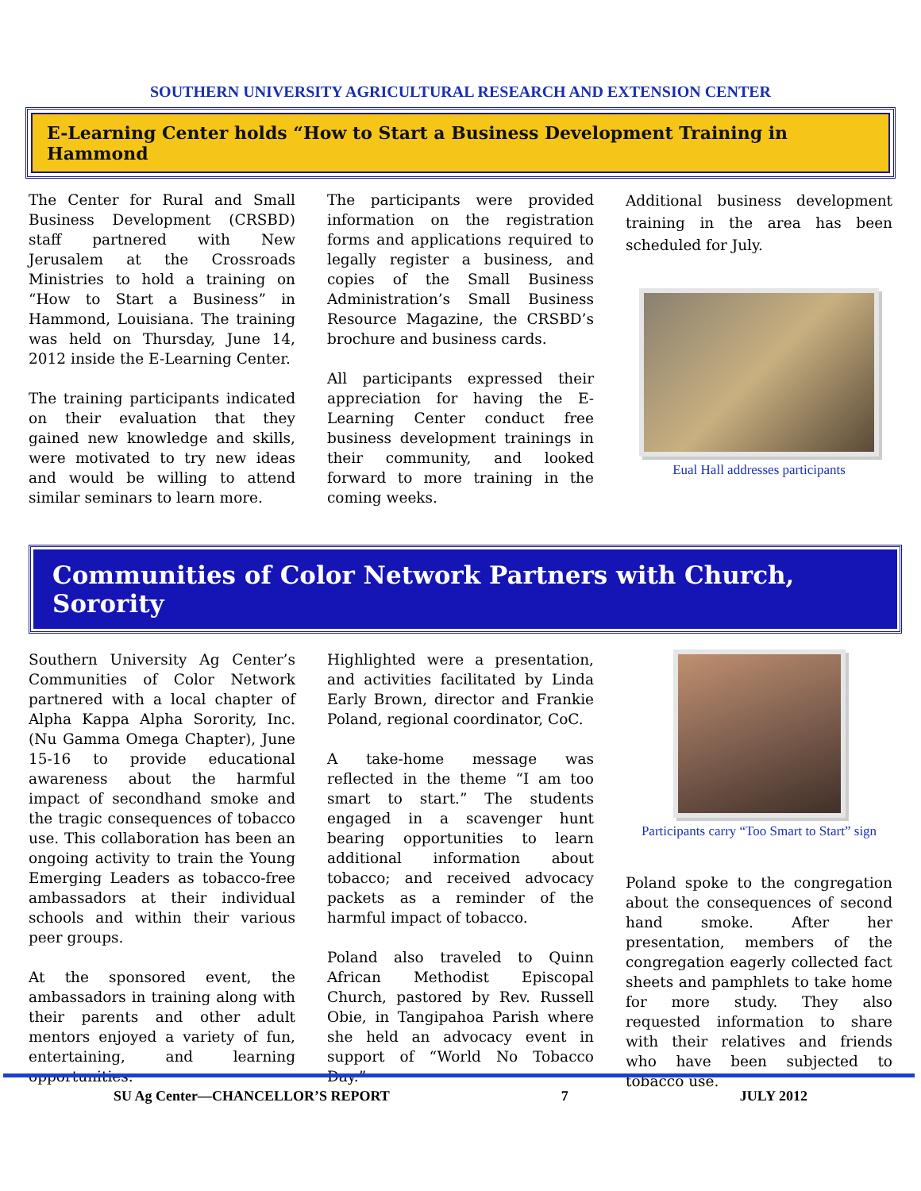SOUTHERN UNIVERSITY AGRICULTURAL RESEARCH AND EXTENSION CENTER
E-Learning Center holds “How to Start a Business Development Training in Hammond
The Center for Rural and Small Business Development (CRSBD) staff partnered with New Jerusalem at the Crossroads Ministries to hold a training on “How to Start a Business” in Hammond, Louisiana. The training was held on Thursday, June 14, 2012 inside the E-Learning Center.
The training participants indicated on their evaluation that they gained new knowledge and skills, were motivated to try new ideas and would be willing to attend similar seminars to learn more.
The participants were provided information on the registration forms and applications required to legally register a business, and copies of the Small Business Administration’s Small Business Resource Magazine, the CRSBD’s brochure and business cards.
All participants expressed their appreciation for having the E-Learning Center conduct free business development trainings in their community, and looked forward to more training in the coming weeks.
Additional business development training in the area has been scheduled for July.
Eual Hall addresses participants
Communities of Color Network Partners with Church, Sorority
Southern University Ag Center’s Communities of Color Network partnered with a local chapter of Alpha Kappa Alpha Sorority, Inc. (Nu Gamma Omega Chapter), June 15-16 to provide educational awareness about the harmful impact of secondhand smoke and the tragic consequences of tobacco use. This collaboration has been an ongoing activity to train the Young Emerging Leaders as tobacco-free ambassadors at their individual schools and within their various peer groups.
At the sponsored event, the ambassadors in training along with their parents and other adult mentors enjoyed a variety of fun, entertaining, and learning opportunities.
Highlighted were a presentation, and activities facilitated by Linda Early Brown, director and Frankie Poland, regional coordinator, CoC.
A take-home message was reflected in the theme “I am too smart to start.” The students engaged in a scavenger hunt bearing opportunities to learn additional information about tobacco; and received advocacy packets as a reminder of the harmful impact of tobacco.
Poland also traveled to Quinn African Methodist Episcopal Church, pastored by Rev. Russell Obie, in Tangipahoa Parish where she held an advocacy event in support of “World No Tobacco Day.”
Participants carry “Too Smart to Start” sign
Poland spoke to the congregation about the consequences of second hand smoke. After her presentation, members of the congregation eagerly collected fact sheets and pamphlets to take home for more study. They also requested information to share with their relatives and friends who have been subjected to tobacco use.
SU Ag Center—CHANCELLOR’S REPORT 7 JULY 2012